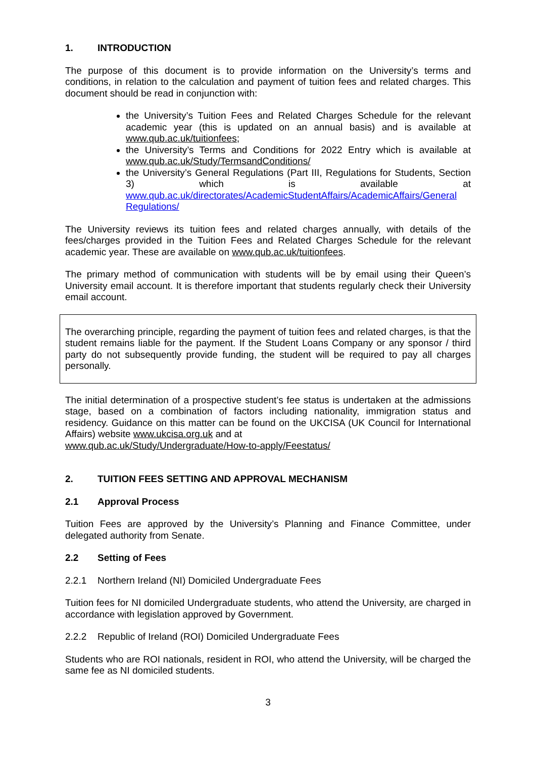1. INTRODUCTION
The purpose of this document is to provide information on the University’s terms and conditions, in relation to the calculation and payment of tuition fees and related charges. This document should be read in conjunction with:
the University’s Tuition Fees and Related Charges Schedule for the relevant academic year (this is updated on an annual basis) and is available at www.qub.ac.uk/tuitionfees;
the University’s Terms and Conditions for 2022 Entry which is available at www.qub.ac.uk/Study/TermsandConditions/
the University’s General Regulations (Part III, Regulations for Students, Section 3) which is available at www.qub.ac.uk/directorates/AcademicStudentAffairs/AcademicAffairs/General Regulations/
The University reviews its tuition fees and related charges annually, with details of the fees/charges provided in the Tuition Fees and Related Charges Schedule for the relevant academic year. These are available on www.qub.ac.uk/tuitionfees.
The primary method of communication with students will be by email using their Queen’s University email account. It is therefore important that students regularly check their University email account.
The overarching principle, regarding the payment of tuition fees and related charges, is that the student remains liable for the payment. If the Student Loans Company or any sponsor / third party do not subsequently provide funding, the student will be required to pay all charges personally.
The initial determination of a prospective student’s fee status is undertaken at the admissions stage, based on a combination of factors including nationality, immigration status and residency. Guidance on this matter can be found on the UKCISA (UK Council for International Affairs) website www.ukcisa.org.uk and at
www.qub.ac.uk/Study/Undergraduate/How-to-apply/Feestatus/
2. TUITION FEES SETTING AND APPROVAL MECHANISM
2.1 Approval Process
Tuition Fees are approved by the University’s Planning and Finance Committee, under delegated authority from Senate.
2.2 Setting of Fees
2.2.1 Northern Ireland (NI) Domiciled Undergraduate Fees
Tuition fees for NI domiciled Undergraduate students, who attend the University, are charged in accordance with legislation approved by Government.
2.2.2 Republic of Ireland (ROI) Domiciled Undergraduate Fees
Students who are ROI nationals, resident in ROI, who attend the University, will be charged the same fee as NI domiciled students.
3